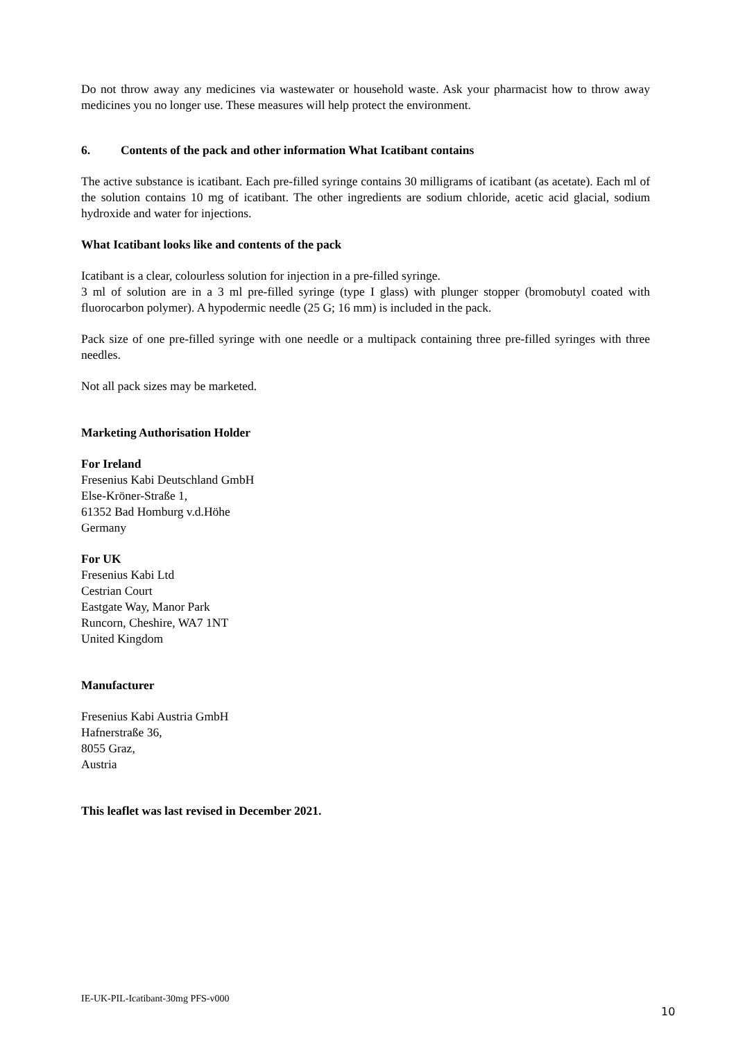Do not throw away any medicines via wastewater or household waste. Ask your pharmacist how to throw away medicines you no longer use. These measures will help protect the environment.
6. Contents of the pack and other information What Icatibant contains
The active substance is icatibant. Each pre-filled syringe contains 30 milligrams of icatibant (as acetate). Each ml of the solution contains 10 mg of icatibant. The other ingredients are sodium chloride, acetic acid glacial, sodium hydroxide and water for injections.
What Icatibant looks like and contents of the pack
Icatibant is a clear, colourless solution for injection in a pre-filled syringe.
3 ml of solution are in a 3 ml pre-filled syringe (type I glass) with plunger stopper (bromobutyl coated with fluorocarbon polymer). A hypodermic needle (25 G; 16 mm) is included in the pack.
Pack size of one pre-filled syringe with one needle or a multipack containing three pre-filled syringes with three needles.
Not all pack sizes may be marketed.
Marketing Authorisation Holder
For Ireland
Fresenius Kabi Deutschland GmbH
Else-Kröner-Straße 1,
61352 Bad Homburg v.d.Höhe
Germany
For UK
Fresenius Kabi Ltd
Cestrian Court
Eastgate Way, Manor Park
Runcorn, Cheshire, WA7 1NT
United Kingdom
Manufacturer
Fresenius Kabi Austria GmbH
Hafnerstraße 36,
8055 Graz,
Austria
This leaflet was last revised in December 2021.
IE-UK-PIL-Icatibant-30mg PFS-v000
10